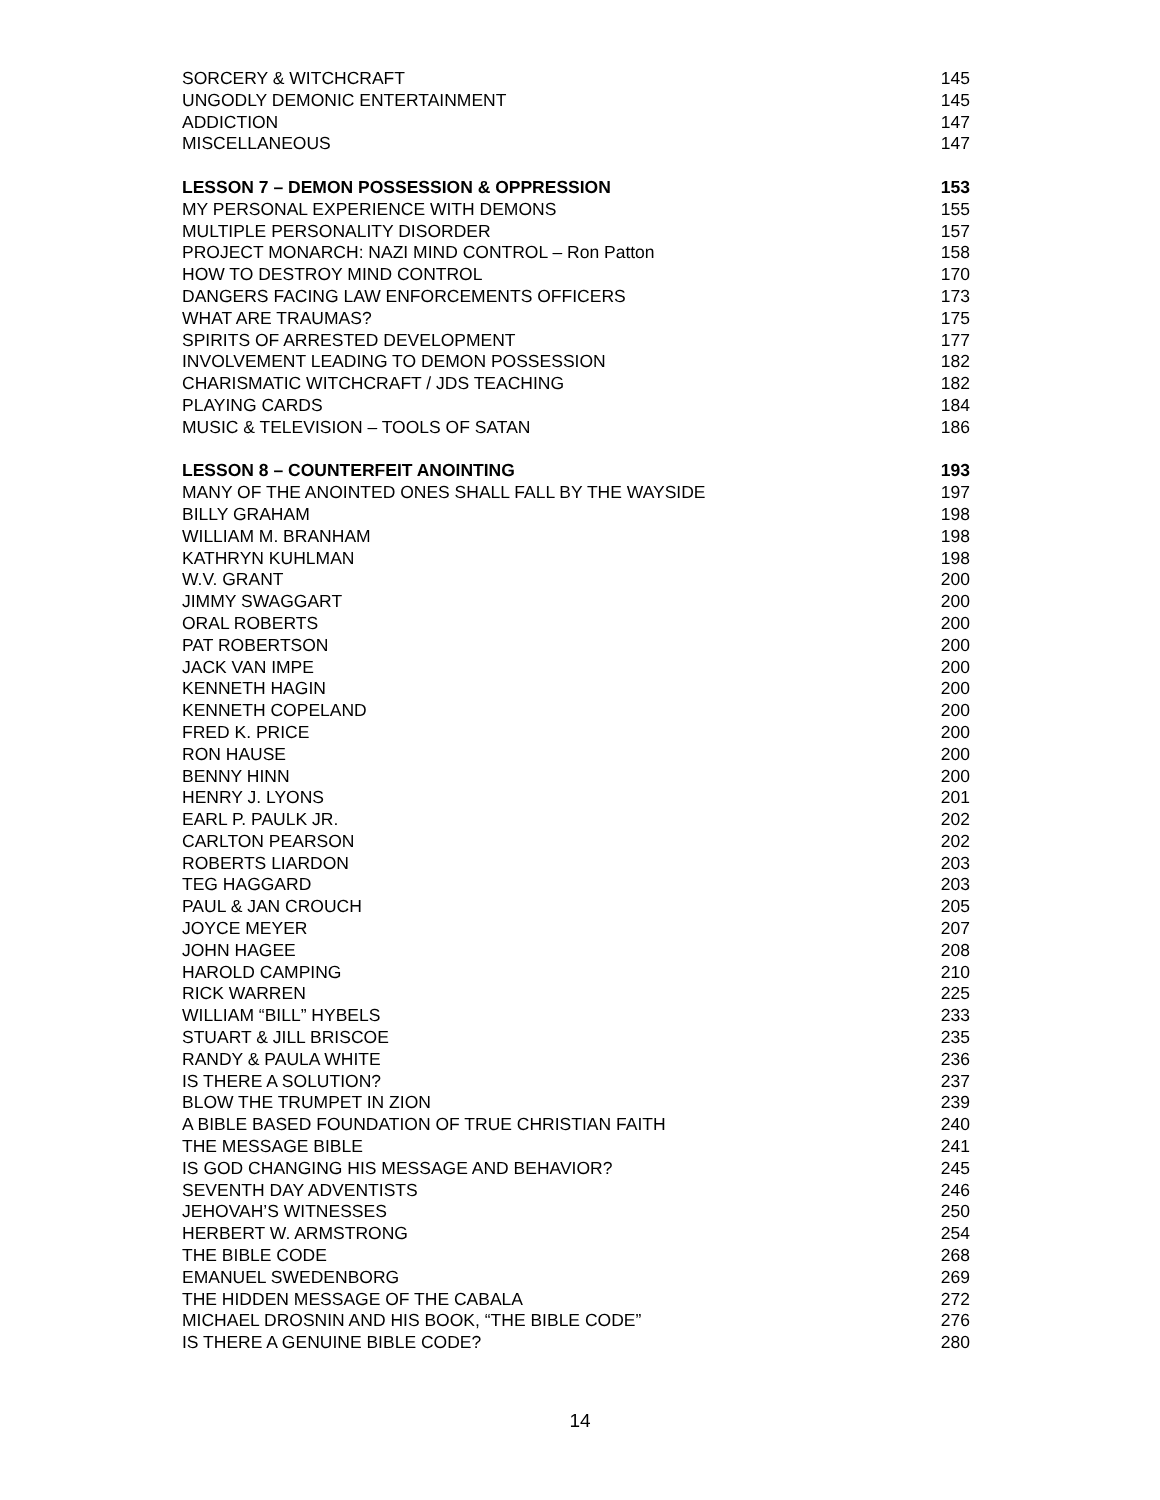SORCERY & WITCHCRAFT 145
UNGODLY DEMONIC ENTERTAINMENT 145
ADDICTION 147
MISCELLANEOUS 147
LESSON 7 – DEMON POSSESSION & OPPRESSION 153
MY PERSONAL EXPERIENCE WITH DEMONS 155
MULTIPLE PERSONALITY DISORDER 157
PROJECT MONARCH: NAZI MIND CONTROL – Ron Patton 158
HOW TO DESTROY MIND CONTROL 170
DANGERS FACING LAW ENFORCEMENTS OFFICERS 173
WHAT ARE TRAUMAS? 175
SPIRITS OF ARRESTED DEVELOPMENT 177
INVOLVEMENT LEADING TO DEMON POSSESSION 182
CHARISMATIC WITCHCRAFT / JDS TEACHING 182
PLAYING CARDS 184
MUSIC & TELEVISION – TOOLS OF SATAN 186
LESSON 8 – COUNTERFEIT ANOINTING 193
MANY OF THE ANOINTED ONES SHALL FALL BY THE WAYSIDE 197
BILLY GRAHAM 198
WILLIAM M. BRANHAM 198
KATHRYN KUHLMAN 198
W.V. GRANT 200
JIMMY SWAGGART 200
ORAL ROBERTS 200
PAT ROBERTSON 200
JACK VAN IMPE 200
KENNETH HAGIN 200
KENNETH COPELAND 200
FRED K. PRICE 200
RON HAUSE 200
BENNY HINN 200
HENRY J. LYONS 201
EARL P. PAULK JR. 202
CARLTON PEARSON 202
ROBERTS LIARDON 203
TEG HAGGARD 203
PAUL & JAN CROUCH 205
JOYCE MEYER 207
JOHN HAGEE 208
HAROLD CAMPING 210
RICK WARREN 225
WILLIAM “BILL” HYBELS 233
STUART & JILL BRISCOE 235
RANDY & PAULA WHITE 236
IS THERE A SOLUTION? 237
BLOW THE TRUMPET IN ZION 239
A BIBLE BASED FOUNDATION OF TRUE CHRISTIAN FAITH 240
THE MESSAGE BIBLE 241
IS GOD CHANGING HIS MESSAGE AND BEHAVIOR? 245
SEVENTH DAY ADVENTISTS 246
JEHOVAH’S WITNESSES 250
HERBERT W. ARMSTRONG 254
THE BIBLE CODE 268
EMANUEL SWEDENBORG 269
THE HIDDEN MESSAGE OF THE CABALA 272
MICHAEL DROSNIN AND HIS BOOK, “THE BIBLE CODE” 276
IS THERE A GENUINE BIBLE CODE? 280
14